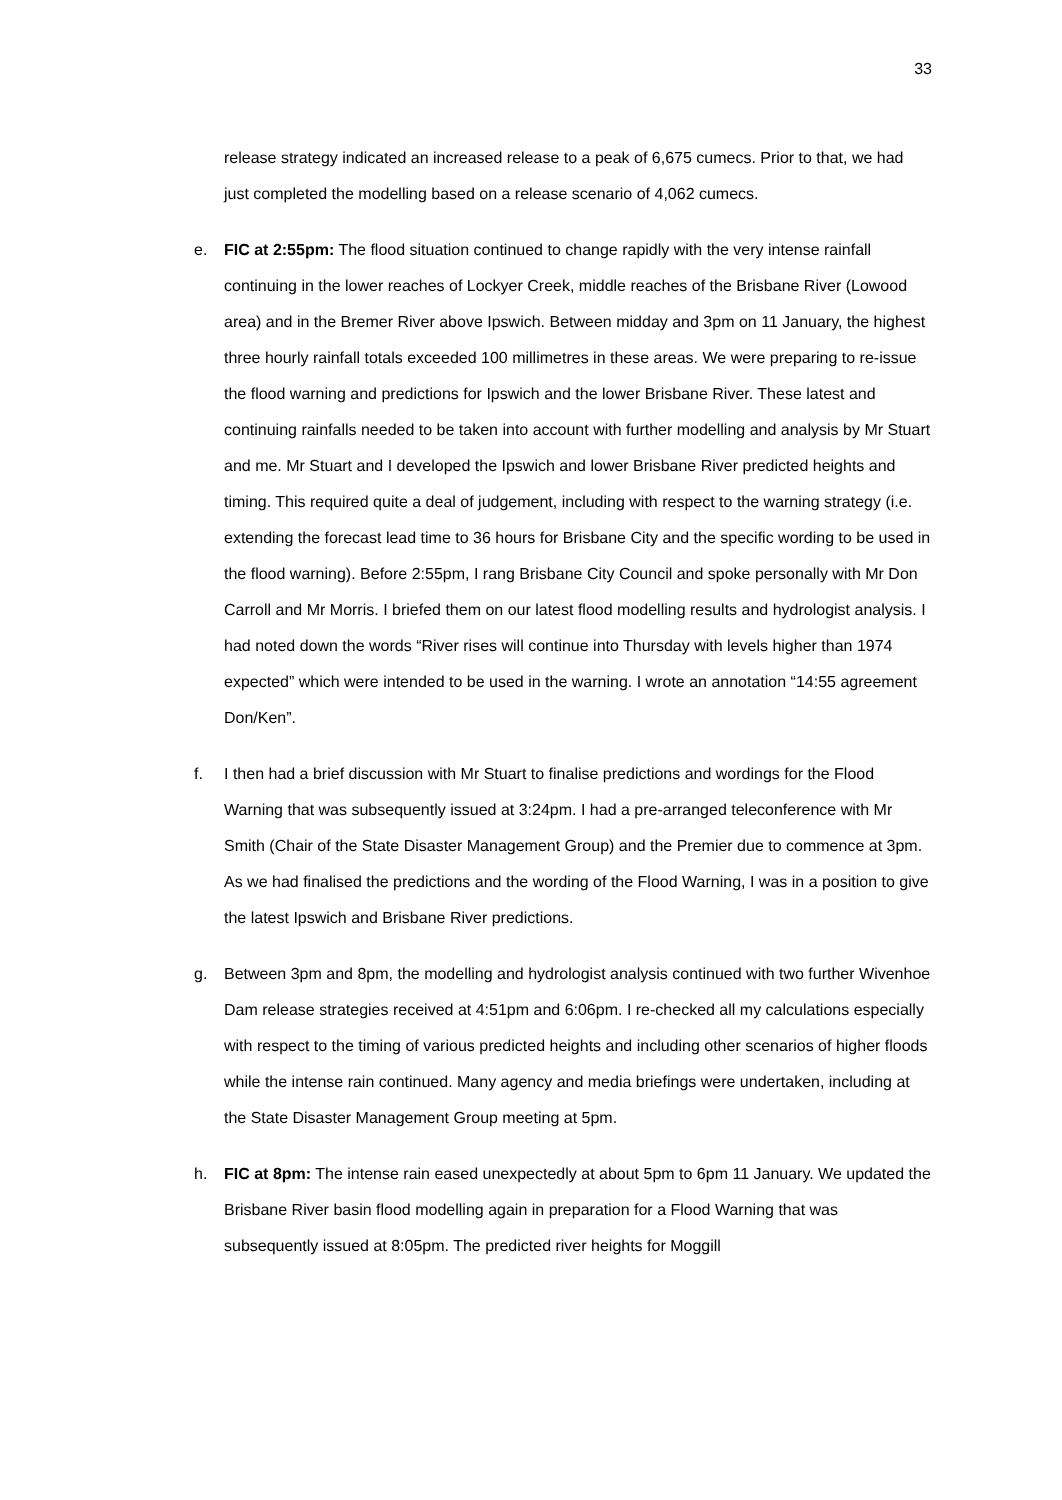33
release strategy indicated an increased release to a peak of 6,675 cumecs. Prior to that, we had just completed the modelling based on a release scenario of 4,062 cumecs.
e. FIC at 2:55pm: The flood situation continued to change rapidly with the very intense rainfall continuing in the lower reaches of Lockyer Creek, middle reaches of the Brisbane River (Lowood area) and in the Bremer River above Ipswich. Between midday and 3pm on 11 January, the highest three hourly rainfall totals exceeded 100 millimetres in these areas. We were preparing to re-issue the flood warning and predictions for Ipswich and the lower Brisbane River. These latest and continuing rainfalls needed to be taken into account with further modelling and analysis by Mr Stuart and me. Mr Stuart and I developed the Ipswich and lower Brisbane River predicted heights and timing. This required quite a deal of judgement, including with respect to the warning strategy (i.e. extending the forecast lead time to 36 hours for Brisbane City and the specific wording to be used in the flood warning). Before 2:55pm, I rang Brisbane City Council and spoke personally with Mr Don Carroll and Mr Morris. I briefed them on our latest flood modelling results and hydrologist analysis. I had noted down the words “River rises will continue into Thursday with levels higher than 1974 expected” which were intended to be used in the warning. I wrote an annotation “14:55 agreement Don/Ken”.
f. I then had a brief discussion with Mr Stuart to finalise predictions and wordings for the Flood Warning that was subsequently issued at 3:24pm. I had a pre-arranged teleconference with Mr Smith (Chair of the State Disaster Management Group) and the Premier due to commence at 3pm. As we had finalised the predictions and the wording of the Flood Warning, I was in a position to give the latest Ipswich and Brisbane River predictions.
g. Between 3pm and 8pm, the modelling and hydrologist analysis continued with two further Wivenhoe Dam release strategies received at 4:51pm and 6:06pm. I re-checked all my calculations especially with respect to the timing of various predicted heights and including other scenarios of higher floods while the intense rain continued. Many agency and media briefings were undertaken, including at the State Disaster Management Group meeting at 5pm.
h. FIC at 8pm: The intense rain eased unexpectedly at about 5pm to 6pm 11 January. We updated the Brisbane River basin flood modelling again in preparation for a Flood Warning that was subsequently issued at 8:05pm. The predicted river heights for Moggill